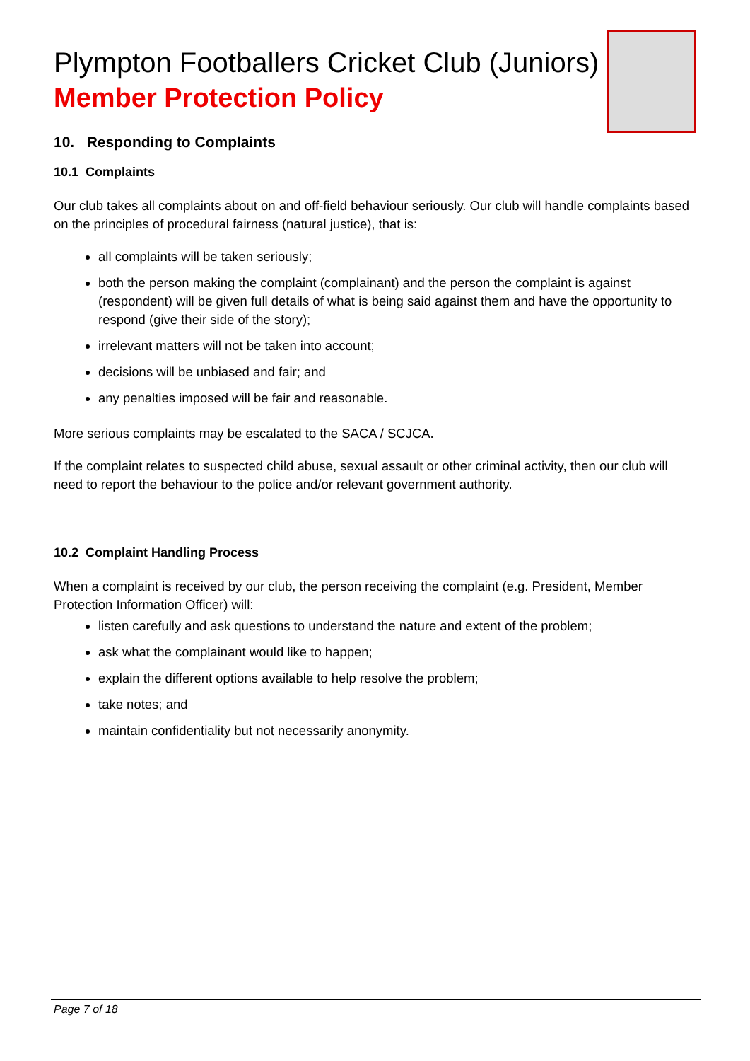Plympton Footballers Cricket Club (Juniors)
Member Protection Policy
10. Responding to Complaints
10.1 Complaints
Our club takes all complaints about on and off-field behaviour seriously. Our club will handle complaints based on the principles of procedural fairness (natural justice), that is:
all complaints will be taken seriously;
both the person making the complaint (complainant) and the person the complaint is against (respondent) will be given full details of what is being said against them and have the opportunity to respond (give their side of the story);
irrelevant matters will not be taken into account;
decisions will be unbiased and fair; and
any penalties imposed will be fair and reasonable.
More serious complaints may be escalated to the SACA / SCJCA.
If the complaint relates to suspected child abuse, sexual assault or other criminal activity, then our club will need to report the behaviour to the police and/or relevant government authority.
10.2 Complaint Handling Process
When a complaint is received by our club, the person receiving the complaint (e.g. President, Member Protection Information Officer) will:
listen carefully and ask questions to understand the nature and extent of the problem;
ask what the complainant would like to happen;
explain the different options available to help resolve the problem;
take notes; and
maintain confidentiality but not necessarily anonymity.
Page 7 of 18